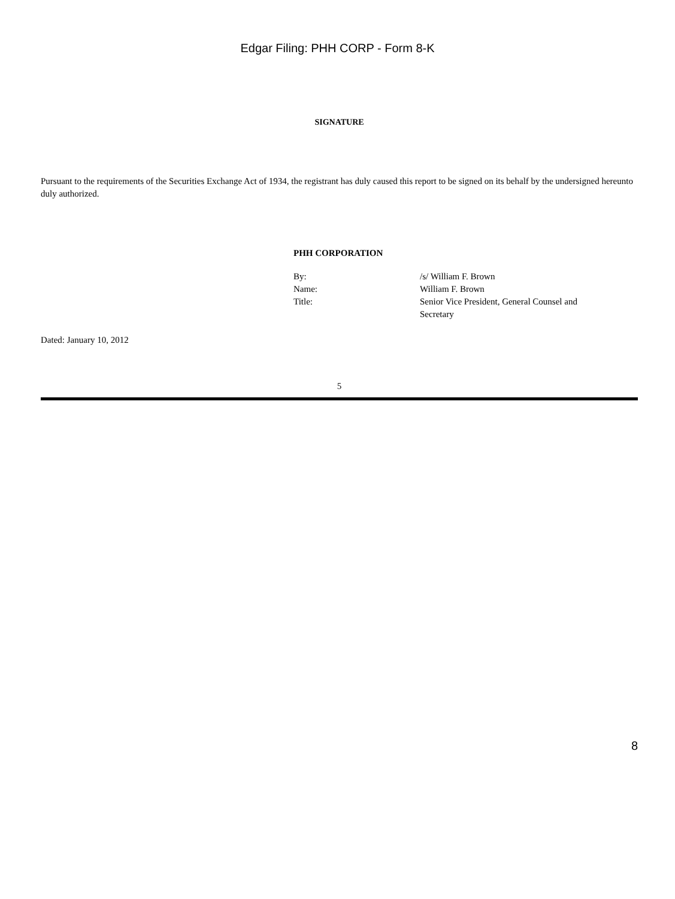Edgar Filing: PHH CORP - Form 8-K
SIGNATURE
Pursuant to the requirements of the Securities Exchange Act of 1934, the registrant has duly caused this report to be signed on its behalf by the undersigned hereunto duly authorized.
PHH CORPORATION
| By: | /s/ William F. Brown |
| Name: | William F. Brown |
| Title: | Senior Vice President, General Counsel and Secretary |
Dated: January 10, 2012
5
8